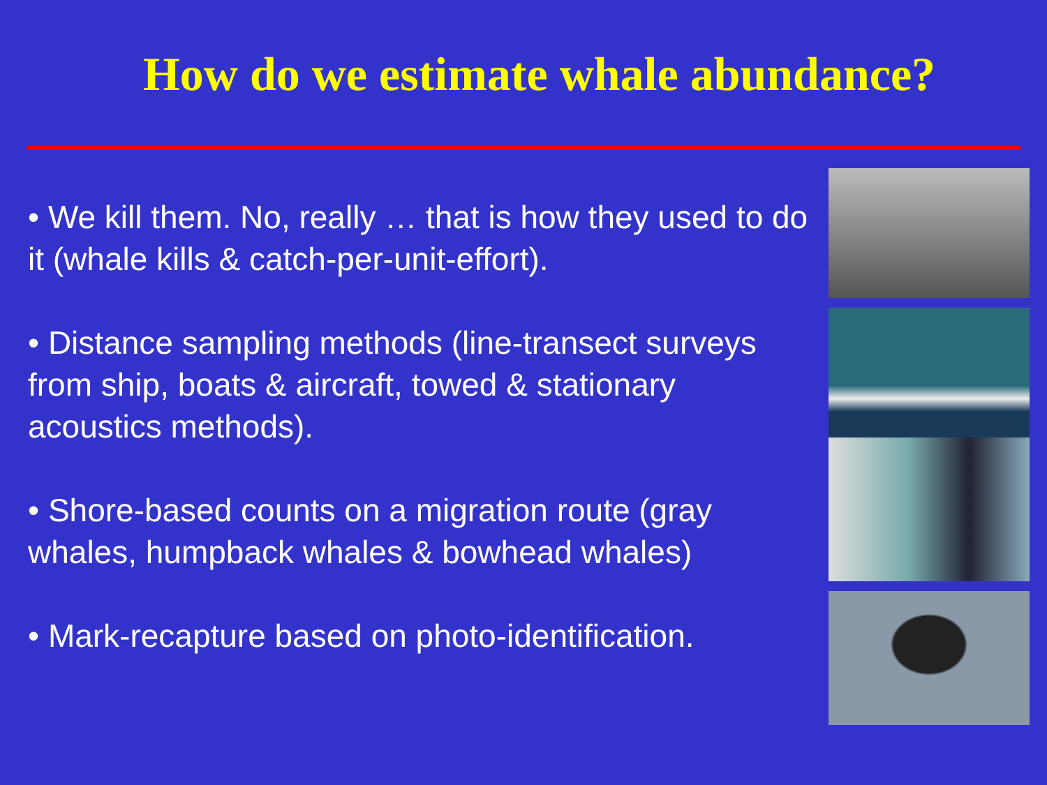How do we estimate whale abundance?
• We kill them. No, really … that is how they used to do it (whale kills & catch-per-unit-effort).
• Distance sampling methods (line-transect surveys from ship, boats & aircraft, towed & stationary acoustics methods).
• Shore-based counts on a migration route (gray whales, humpback whales & bowhead whales)
• Mark-recapture based on photo-identification.